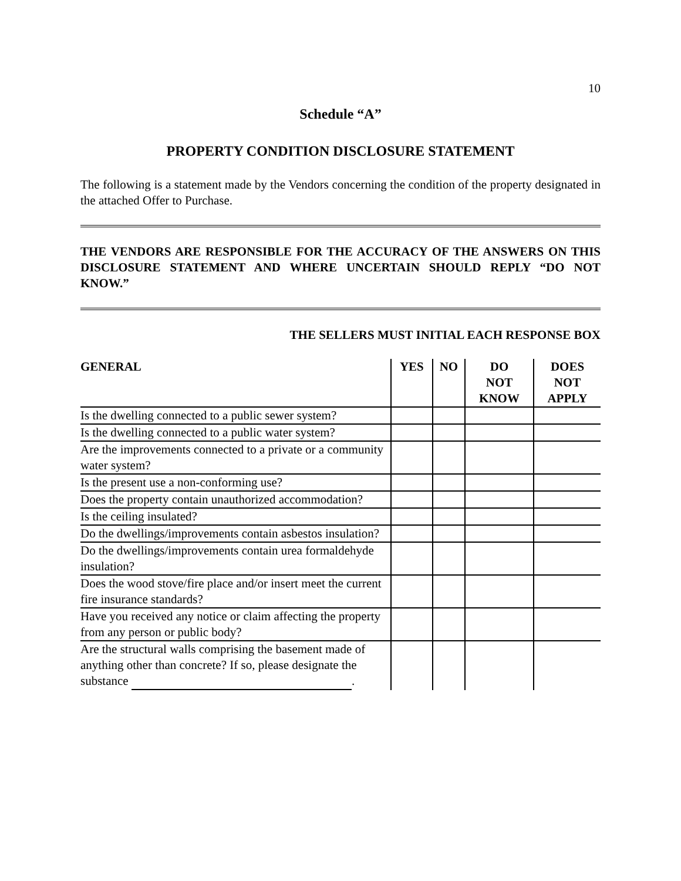10
Schedule “A”
PROPERTY CONDITION DISCLOSURE STATEMENT
The following is a statement made by the Vendors concerning the condition of the property designated in the attached Offer to Purchase.
THE VENDORS ARE RESPONSIBLE FOR THE ACCURACY OF THE ANSWERS ON THIS DISCLOSURE STATEMENT AND WHERE UNCERTAIN SHOULD REPLY “DO NOT KNOW.”
THE SELLERS MUST INITIAL EACH RESPONSE BOX
| GENERAL | YES | NO | DO NOT KNOW | DOES NOT APPLY |
| --- | --- | --- | --- | --- |
| Is the dwelling connected to a public sewer system? | | | | |
| Is the dwelling connected to a public water system? | | | | |
| Are the improvements connected to a private or a community water system? | | | | |
| Is the present use a non-conforming use? | | | | |
| Does the property contain unauthorized accommodation? | | | | |
| Is the ceiling insulated? | | | | |
| Do the dwellings/improvements contain asbestos insulation? | | | | |
| Do the dwellings/improvements contain urea formaldehyde insulation? | | | | |
| Does the wood stove/fire place and/or insert meet the current fire insurance standards? | | | | |
| Have you received any notice or claim affecting the property from any person or public body? | | | | |
| Are the structural walls comprising the basement made of anything other than concrete? If so, please designate the substance . | | | | |